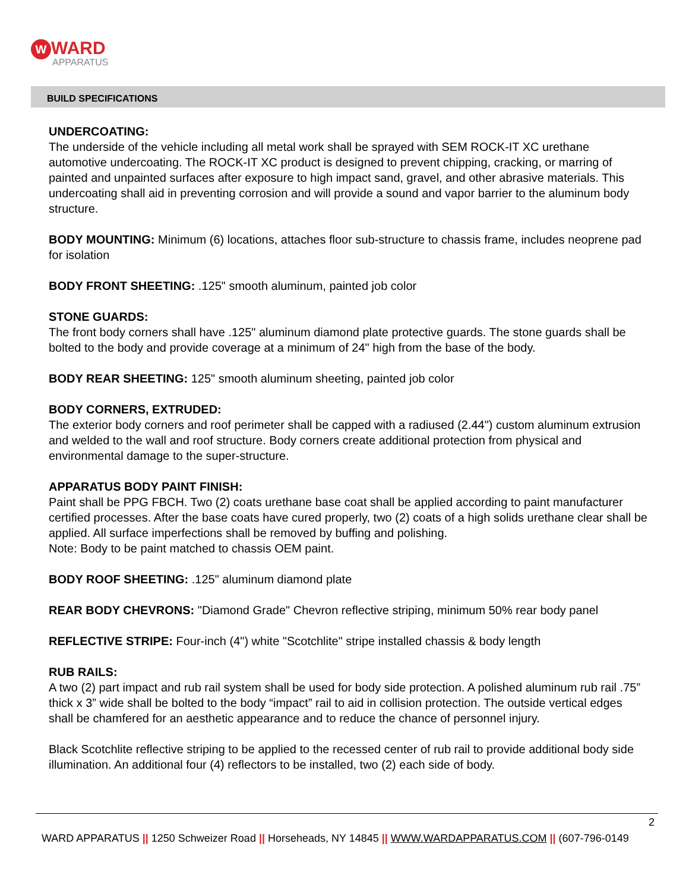W WARD
APPARATUS
BUILD SPECIFICATIONS
UNDERCOATING:
The underside of the vehicle including all metal work shall be sprayed with SEM ROCK-IT XC urethane automotive undercoating. The ROCK-IT XC product is designed to prevent chipping, cracking, or marring of painted and unpainted surfaces after exposure to high impact sand, gravel, and other abrasive materials. This undercoating shall aid in preventing corrosion and will provide a sound and vapor barrier to the aluminum body structure.
BODY MOUNTING: Minimum (6) locations, attaches floor sub-structure to chassis frame, includes neoprene pad for isolation
BODY FRONT SHEETING: .125" smooth aluminum, painted job color
STONE GUARDS:
The front body corners shall have .125" aluminum diamond plate protective guards. The stone guards shall be bolted to the body and provide coverage at a minimum of 24" high from the base of the body.
BODY REAR SHEETING: 125" smooth aluminum sheeting, painted job color
BODY CORNERS, EXTRUDED:
The exterior body corners and roof perimeter shall be capped with a radiused (2.44") custom aluminum extrusion and welded to the wall and roof structure. Body corners create additional protection from physical and environmental damage to the super-structure.
APPARATUS BODY PAINT FINISH:
Paint shall be PPG FBCH. Two (2) coats urethane base coat shall be applied according to paint manufacturer certified processes. After the base coats have cured properly, two (2) coats of a high solids urethane clear shall be applied. All surface imperfections shall be removed by buffing and polishing.
Note: Body to be paint matched to chassis OEM paint.
BODY ROOF SHEETING: .125" aluminum diamond plate
REAR BODY CHEVRONS: "Diamond Grade" Chevron reflective striping, minimum 50% rear body panel
REFLECTIVE STRIPE: Four-inch (4") white "Scotchlite" stripe installed chassis & body length
RUB RAILS:
A two (2) part impact and rub rail system shall be used for body side protection. A polished aluminum rub rail .75” thick x 3” wide shall be bolted to the body “impact” rail to aid in collision protection. The outside vertical edges shall be chamfered for an aesthetic appearance and to reduce the chance of personnel injury.
Black Scotchlite reflective striping to be applied to the recessed center of rub rail to provide additional body side illumination. An additional four (4) reflectors to be installed, two (2) each side of body.
2
WARD APPARATUS || 1250 Schweizer Road || Horseheads, NY 14845 || WWW.WARDAPPARATUS.COM || (607-796-0149